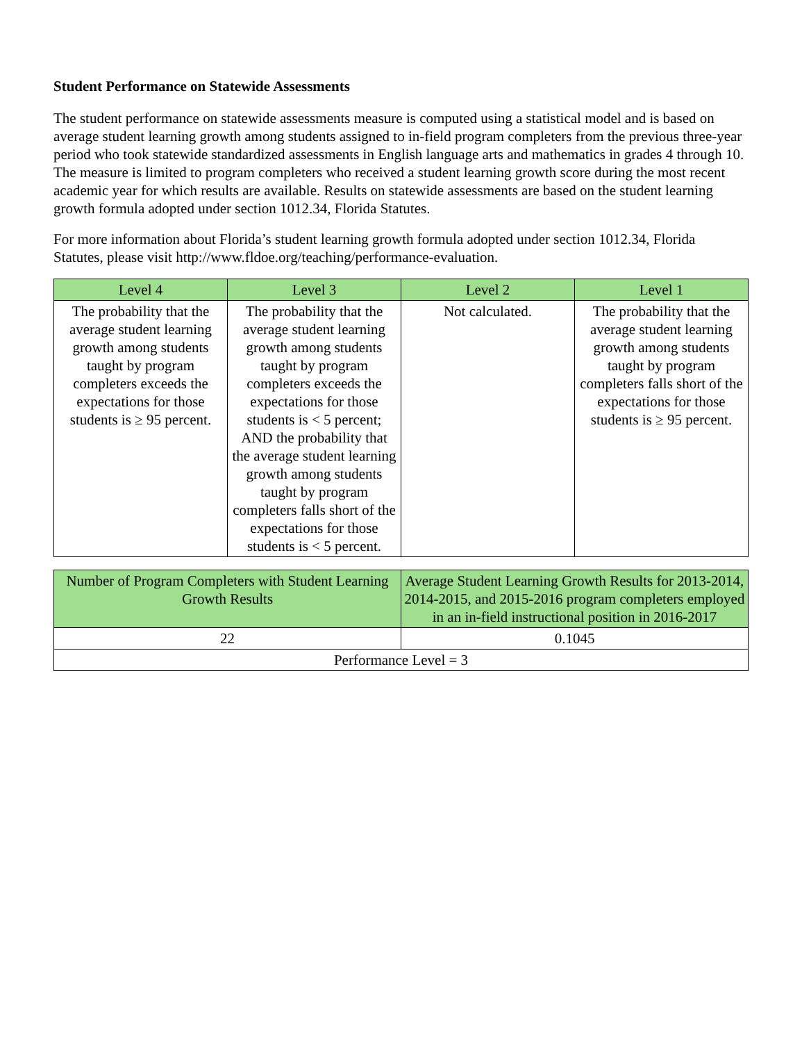Student Performance on Statewide Assessments
The student performance on statewide assessments measure is computed using a statistical model and is based on average student learning growth among students assigned to in-field program completers from the previous three-year period who took statewide standardized assessments in English language arts and mathematics in grades 4 through 10. The measure is limited to program completers who received a student learning growth score during the most recent academic year for which results are available. Results on statewide assessments are based on the student learning growth formula adopted under section 1012.34, Florida Statutes.
For more information about Florida’s student learning growth formula adopted under section 1012.34, Florida Statutes, please visit http://www.fldoe.org/teaching/performance-evaluation.
| Level 4 | Level 3 | Level 2 | Level 1 |
| --- | --- | --- | --- |
| The probability that the average student learning growth among students taught by program completers exceeds the expectations for those students is ≥ 95 percent. | The probability that the average student learning growth among students taught by program completers exceeds the expectations for those students is < 5 percent; AND the probability that the average student learning growth among students taught by program completers falls short of the expectations for those students is < 5 percent. | Not calculated. | The probability that the average student learning growth among students taught by program completers falls short of the expectations for those students is ≥ 95 percent. |
| Number of Program Completers with Student Learning Growth Results | Average Student Learning Growth Results for 2013-2014, 2014-2015, and 2015-2016 program completers employed in an in-field instructional position in 2016-2017 |
| --- | --- |
| 22 | 0.1045 |
| Performance Level = 3 | |